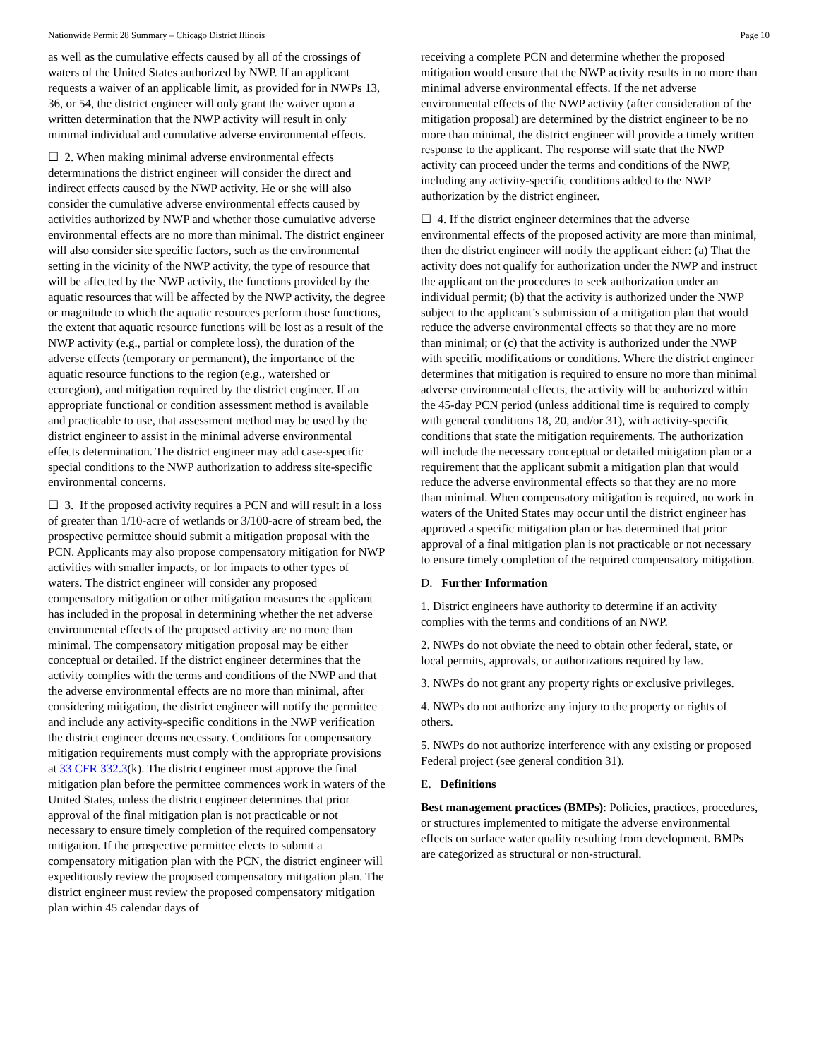Nationwide Permit 28 Summary – Chicago District Illinois Page 10
as well as the cumulative effects caused by all of the crossings of waters of the United States authorized by NWP. If an applicant requests a waiver of an applicable limit, as provided for in NWPs 13, 36, or 54, the district engineer will only grant the waiver upon a written determination that the NWP activity will result in only minimal individual and cumulative adverse environmental effects.
☐ 2. When making minimal adverse environmental effects determinations the district engineer will consider the direct and indirect effects caused by the NWP activity. He or she will also consider the cumulative adverse environmental effects caused by activities authorized by NWP and whether those cumulative adverse environmental effects are no more than minimal. The district engineer will also consider site specific factors, such as the environmental setting in the vicinity of the NWP activity, the type of resource that will be affected by the NWP activity, the functions provided by the aquatic resources that will be affected by the NWP activity, the degree or magnitude to which the aquatic resources perform those functions, the extent that aquatic resource functions will be lost as a result of the NWP activity (e.g., partial or complete loss), the duration of the adverse effects (temporary or permanent), the importance of the aquatic resource functions to the region (e.g., watershed or ecoregion), and mitigation required by the district engineer. If an appropriate functional or condition assessment method is available and practicable to use, that assessment method may be used by the district engineer to assist in the minimal adverse environmental effects determination. The district engineer may add case-specific special conditions to the NWP authorization to address site-specific environmental concerns.
☐ 3. If the proposed activity requires a PCN and will result in a loss of greater than 1/10-acre of wetlands or 3/100-acre of stream bed, the prospective permittee should submit a mitigation proposal with the PCN. Applicants may also propose compensatory mitigation for NWP activities with smaller impacts, or for impacts to other types of waters. The district engineer will consider any proposed compensatory mitigation or other mitigation measures the applicant has included in the proposal in determining whether the net adverse environmental effects of the proposed activity are no more than minimal. The compensatory mitigation proposal may be either conceptual or detailed. If the district engineer determines that the activity complies with the terms and conditions of the NWP and that the adverse environmental effects are no more than minimal, after considering mitigation, the district engineer will notify the permittee and include any activity-specific conditions in the NWP verification the district engineer deems necessary. Conditions for compensatory mitigation requirements must comply with the appropriate provisions at 33 CFR 332.3(k). The district engineer must approve the final mitigation plan before the permittee commences work in waters of the United States, unless the district engineer determines that prior approval of the final mitigation plan is not practicable or not necessary to ensure timely completion of the required compensatory mitigation. If the prospective permittee elects to submit a compensatory mitigation plan with the PCN, the district engineer will expeditiously review the proposed compensatory mitigation plan. The district engineer must review the proposed compensatory mitigation plan within 45 calendar days of
receiving a complete PCN and determine whether the proposed mitigation would ensure that the NWP activity results in no more than minimal adverse environmental effects. If the net adverse environmental effects of the NWP activity (after consideration of the mitigation proposal) are determined by the district engineer to be no more than minimal, the district engineer will provide a timely written response to the applicant. The response will state that the NWP activity can proceed under the terms and conditions of the NWP, including any activity-specific conditions added to the NWP authorization by the district engineer.
☐ 4. If the district engineer determines that the adverse environmental effects of the proposed activity are more than minimal, then the district engineer will notify the applicant either: (a) That the activity does not qualify for authorization under the NWP and instruct the applicant on the procedures to seek authorization under an individual permit; (b) that the activity is authorized under the NWP subject to the applicant’s submission of a mitigation plan that would reduce the adverse environmental effects so that they are no more than minimal; or (c) that the activity is authorized under the NWP with specific modifications or conditions. Where the district engineer determines that mitigation is required to ensure no more than minimal adverse environmental effects, the activity will be authorized within the 45-day PCN period (unless additional time is required to comply with general conditions 18, 20, and/or 31), with activity-specific conditions that state the mitigation requirements. The authorization will include the necessary conceptual or detailed mitigation plan or a requirement that the applicant submit a mitigation plan that would reduce the adverse environmental effects so that they are no more than minimal. When compensatory mitigation is required, no work in waters of the United States may occur until the district engineer has approved a specific mitigation plan or has determined that prior approval of a final mitigation plan is not practicable or not necessary to ensure timely completion of the required compensatory mitigation.
D. Further Information
1. District engineers have authority to determine if an activity complies with the terms and conditions of an NWP.
2. NWPs do not obviate the need to obtain other federal, state, or local permits, approvals, or authorizations required by law.
3. NWPs do not grant any property rights or exclusive privileges.
4. NWPs do not authorize any injury to the property or rights of others.
5. NWPs do not authorize interference with any existing or proposed Federal project (see general condition 31).
E. Definitions
Best management practices (BMPs): Policies, practices, procedures, or structures implemented to mitigate the adverse environmental effects on surface water quality resulting from development. BMPs are categorized as structural or non-structural.